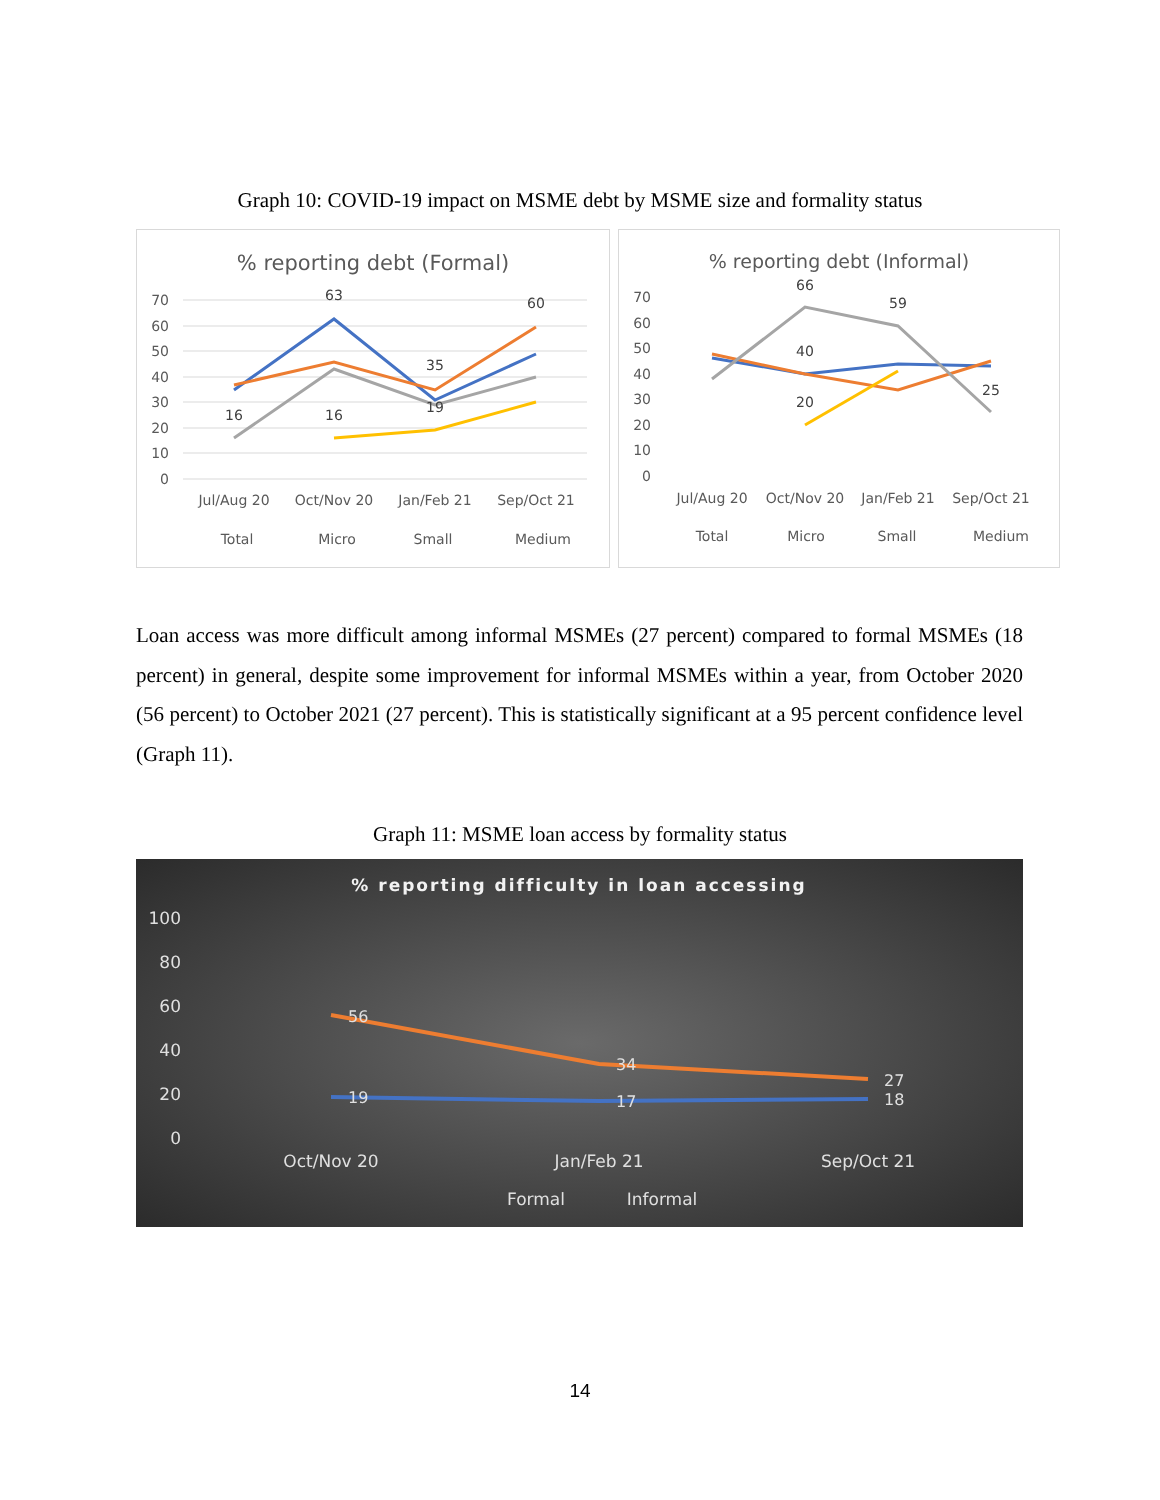Graph 10: COVID-19 impact on MSME debt by MSME size and formality status
% reporting debt (Formal)
70
60
50
40
30
20
10
0
63
60
16
16
35
19
Jul/Aug 20
Oct/Nov 20
Jan/Feb 21
Sep/Oct 21
Total
Micro
Small
Medium
% reporting debt (Informal)
70
60
50
40
30
20
10
0
66
59
40
20
25
Jul/Aug 20
Oct/Nov 20
Jan/Feb 21
Sep/Oct 21
Total
Micro
Small
Medium
Loan access was more difficult among informal MSMEs (27 percent) compared to formal MSMEs (18 percent) in general, despite some improvement for informal MSMEs within a year, from October 2020 (56 percent) to October 2021 (27 percent). This is statistically significant at a 95 percent confidence level (Graph 11).
Graph 11: MSME loan access by formality status
% reporting difficulty in loan accessing
100
80
60
40
20
0
56
34
27
19
17
18
Oct/Nov 20
Jan/Feb 21
Sep/Oct 21
Formal
Informal
14